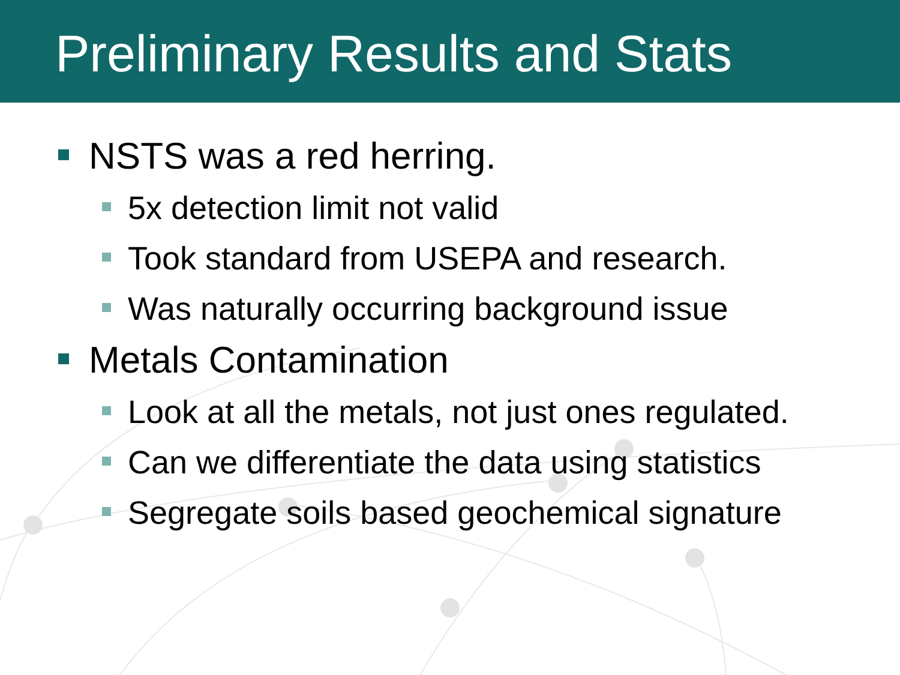Preliminary Results and Stats
NSTS was a red herring.
5x detection limit not valid
Took standard from USEPA and research.
Was naturally occurring background issue
Metals Contamination
Look at all the metals, not just ones regulated.
Can we differentiate the data using statistics
Segregate soils based geochemical signature